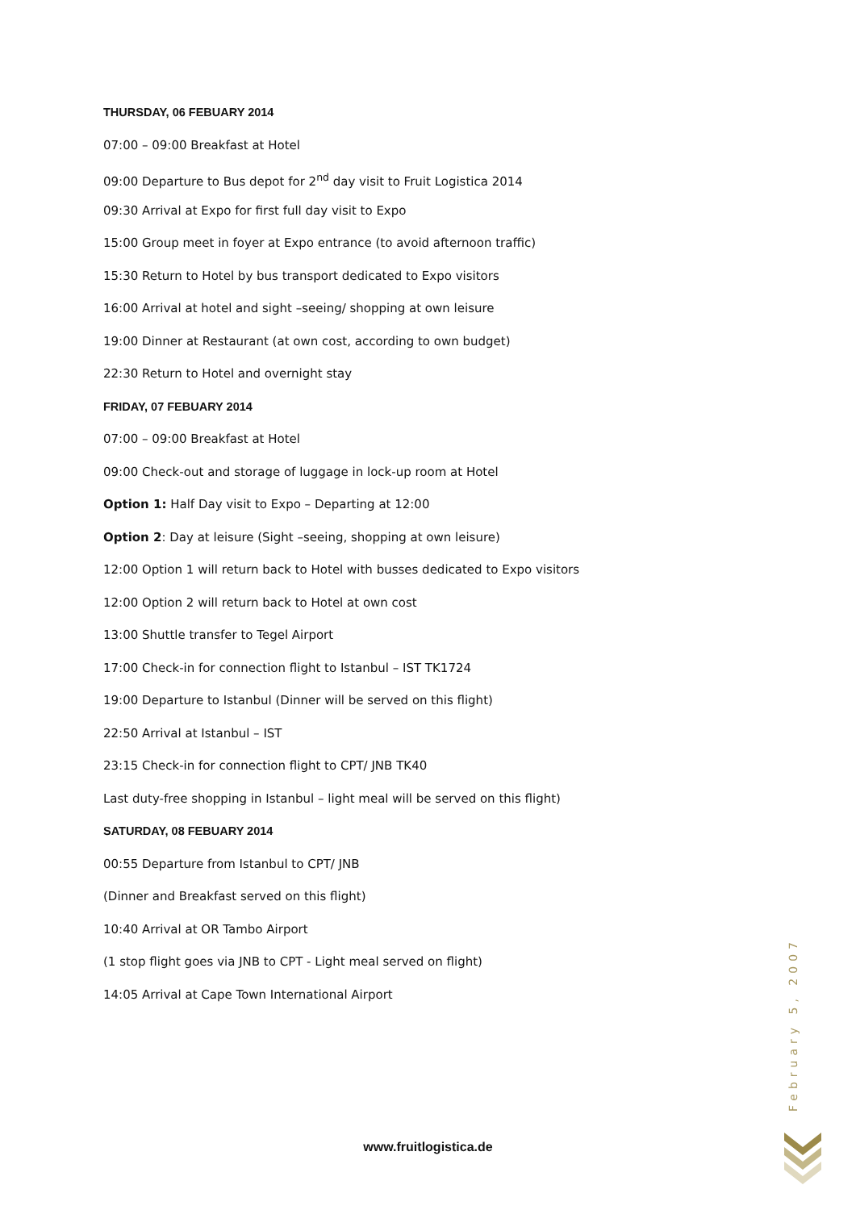THURSDAY, 06 FEBUARY 2014
07:00 – 09:00 Breakfast at Hotel
09:00 Departure to Bus depot for 2<sup>nd</sup> day visit to Fruit Logistica 2014
09:30 Arrival at Expo for first full day visit to Expo
15:00 Group meet in foyer at Expo entrance (to avoid afternoon traffic)
15:30 Return to Hotel by bus transport dedicated to Expo visitors
16:00 Arrival at hotel and sight –seeing/ shopping at own leisure
19:00 Dinner at Restaurant (at own cost, according to own budget)
22:30 Return to Hotel and overnight stay
FRIDAY, 07 FEBUARY 2014
07:00 – 09:00 Breakfast at Hotel
09:00 Check-out and storage of luggage in lock-up room at Hotel
Option 1: Half Day visit to Expo – Departing at 12:00
Option 2: Day at leisure (Sight –seeing, shopping at own leisure)
12:00 Option 1 will return back to Hotel with busses dedicated to Expo visitors
12:00 Option 2 will return back to Hotel at own cost
13:00 Shuttle transfer to Tegel Airport
17:00 Check-in for connection flight to Istanbul – IST TK1724
19:00 Departure to Istanbul (Dinner will be served on this flight)
22:50 Arrival at Istanbul – IST
23:15 Check-in for connection flight to CPT/ JNB TK40
Last duty-free shopping in Istanbul – light meal will be served on this flight)
SATURDAY, 08 FEBUARY 2014
00:55 Departure from Istanbul to CPT/ JNB
(Dinner and Breakfast served on this flight)
10:40 Arrival at OR Tambo Airport
(1 stop flight goes via JNB to CPT - Light meal served on flight)
14:05 Arrival at Cape Town International Airport
February 5, 2007
www.fruitlogistica.de